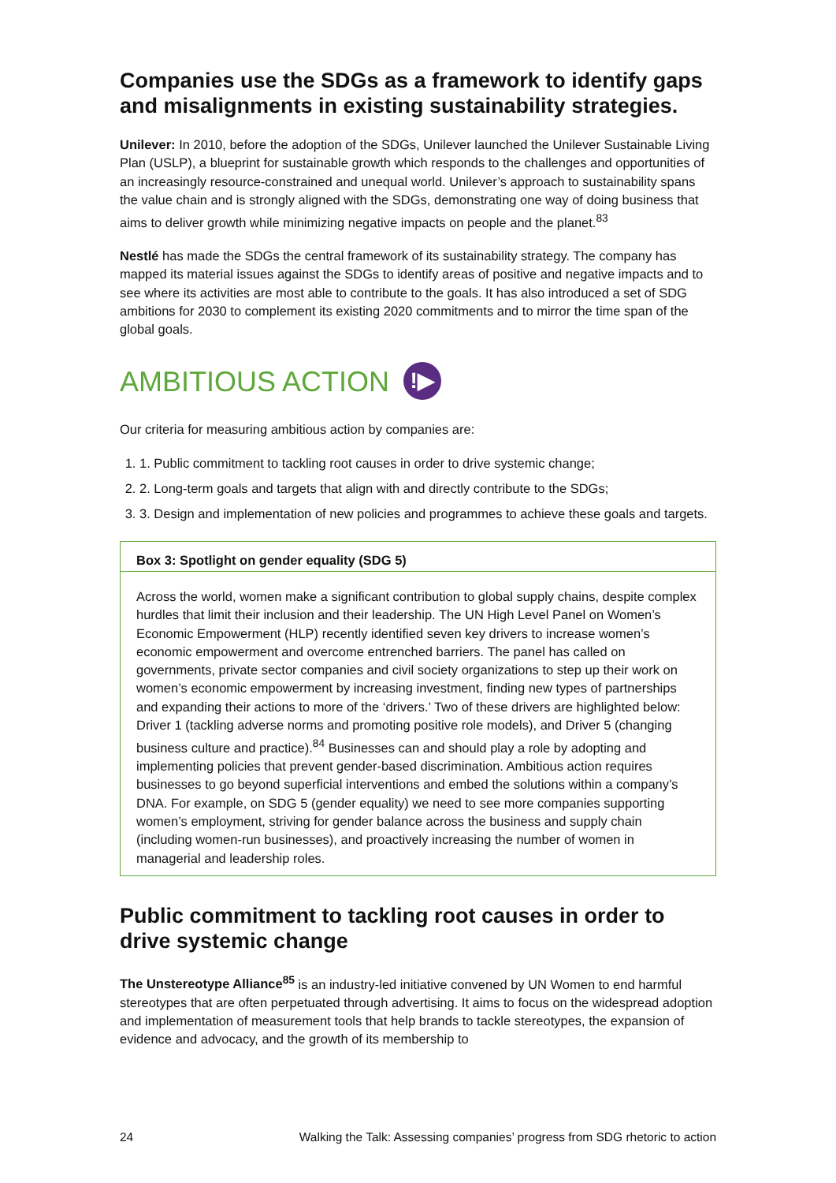Companies use the SDGs as a framework to identify gaps and misalignments in existing sustainability strategies.
Unilever: In 2010, before the adoption of the SDGs, Unilever launched the Unilever Sustainable Living Plan (USLP), a blueprint for sustainable growth which responds to the challenges and opportunities of an increasingly resource-constrained and unequal world. Unilever’s approach to sustainability spans the value chain and is strongly aligned with the SDGs, demonstrating one way of doing business that aims to deliver growth while minimizing negative impacts on people and the planet.<sup>83</sup>
Nestlé has made the SDGs the central framework of its sustainability strategy. The company has mapped its material issues against the SDGs to identify areas of positive and negative impacts and to see where its activities are most able to contribute to the goals. It has also introduced a set of SDG ambitions for 2030 to complement its existing 2020 commitments and to mirror the time span of the global goals.
AMBITIOUS ACTION !▶
Our criteria for measuring ambitious action by companies are:
1. 1. Public commitment to tackling root causes in order to drive systemic change;
2. 2. Long-term goals and targets that align with and directly contribute to the SDGs;
3. 3. Design and implementation of new policies and programmes to achieve these goals and targets.
Box 3: Spotlight on gender equality (SDG 5)
Across the world, women make a significant contribution to global supply chains, despite complex hurdles that limit their inclusion and their leadership. The UN High Level Panel on Women’s Economic Empowerment (HLP) recently identified seven key drivers to increase women’s economic empowerment and overcome entrenched barriers. The panel has called on governments, private sector companies and civil society organizations to step up their work on women’s economic empowerment by increasing investment, finding new types of partnerships and expanding their actions to more of the ‘drivers.’ Two of these drivers are highlighted below: Driver 1 (tackling adverse norms and promoting positive role models), and Driver 5 (changing business culture and practice).<sup>84</sup> Businesses can and should play a role by adopting and implementing policies that prevent gender-based discrimination. Ambitious action requires businesses to go beyond superficial interventions and embed the solutions within a company’s DNA. For example, on SDG 5 (gender equality) we need to see more companies supporting women’s employment, striving for gender balance across the business and supply chain (including women-run businesses), and proactively increasing the number of women in managerial and leadership roles.
Public commitment to tackling root causes in order to drive systemic change
The Unstereotype Alliance<sup>85</sup> is an industry-led initiative convened by UN Women to end harmful stereotypes that are often perpetuated through advertising. It aims to focus on the widespread adoption and implementation of measurement tools that help brands to tackle stereotypes, the expansion of evidence and advocacy, and the growth of its membership to
24 Walking the Talk: Assessing companies’ progress from SDG rhetoric to action